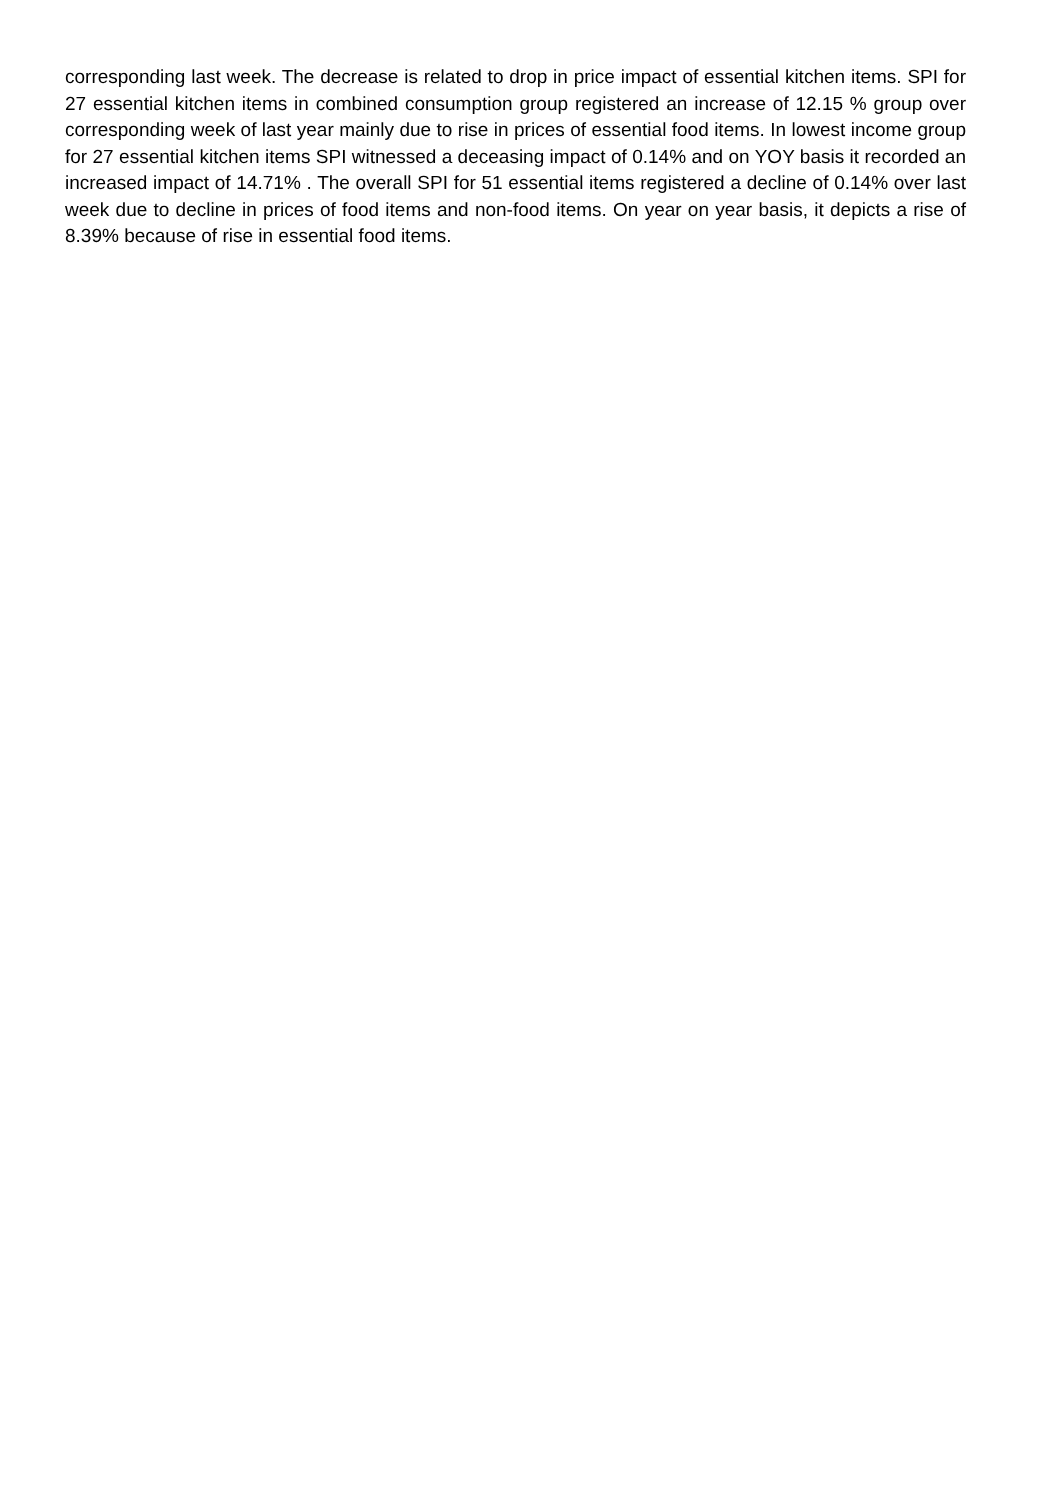corresponding last week. The decrease is related to drop in price impact of essential kitchen items. SPI for 27 essential kitchen items in combined consumption group registered an increase of 12.15 % group over corresponding week of last year mainly due to rise in prices of essential food items. In lowest income group for 27 essential kitchen items SPI witnessed a deceasing impact of 0.14% and on YOY basis it recorded an increased impact of 14.71% . The overall SPI for 51 essential items registered a decline of 0.14% over last week due to decline in prices of food items and non-food items. On year on year basis, it depicts a rise of 8.39% because of rise in essential food items.